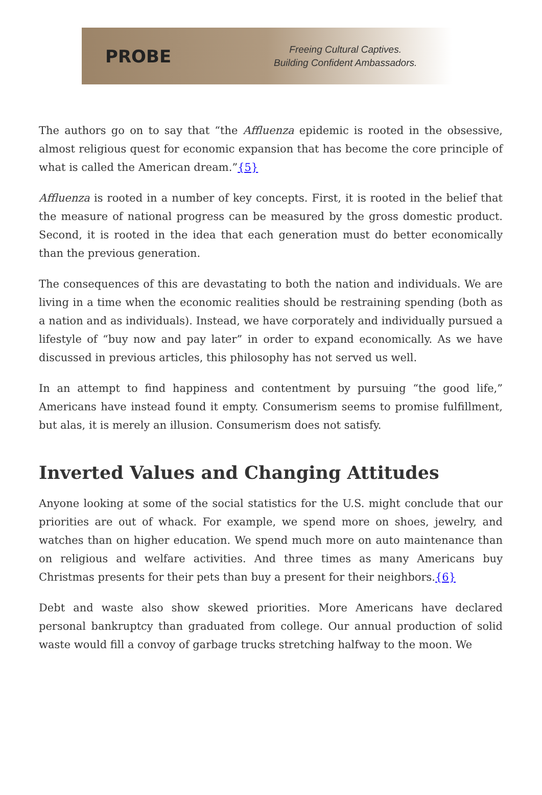PROBE
Freeing Cultural Captives.
Building Confident Ambassadors.
The authors go on to say that “the Affluenza epidemic is rooted in the obsessive, almost religious quest for economic expansion that has become the core principle of what is called the American dream.”{5}
Affluenza is rooted in a number of key concepts. First, it is rooted in the belief that the measure of national progress can be measured by the gross domestic product. Second, it is rooted in the idea that each generation must do better economically than the previous generation.
The consequences of this are devastating to both the nation and individuals. We are living in a time when the economic realities should be restraining spending (both as a nation and as individuals). Instead, we have corporately and individually pursued a lifestyle of “buy now and pay later” in order to expand economically. As we have discussed in previous articles, this philosophy has not served us well.
In an attempt to find happiness and contentment by pursuing “the good life,” Americans have instead found it empty. Consumerism seems to promise fulfillment, but alas, it is merely an illusion. Consumerism does not satisfy.
Inverted Values and Changing Attitudes
Anyone looking at some of the social statistics for the U.S. might conclude that our priorities are out of whack. For example, we spend more on shoes, jewelry, and watches than on higher education. We spend much more on auto maintenance than on religious and welfare activities. And three times as many Americans buy Christmas presents for their pets than buy a present for their neighbors.{6}
Debt and waste also show skewed priorities. More Americans have declared personal bankruptcy than graduated from college. Our annual production of solid waste would fill a convoy of garbage trucks stretching halfway to the moon. We